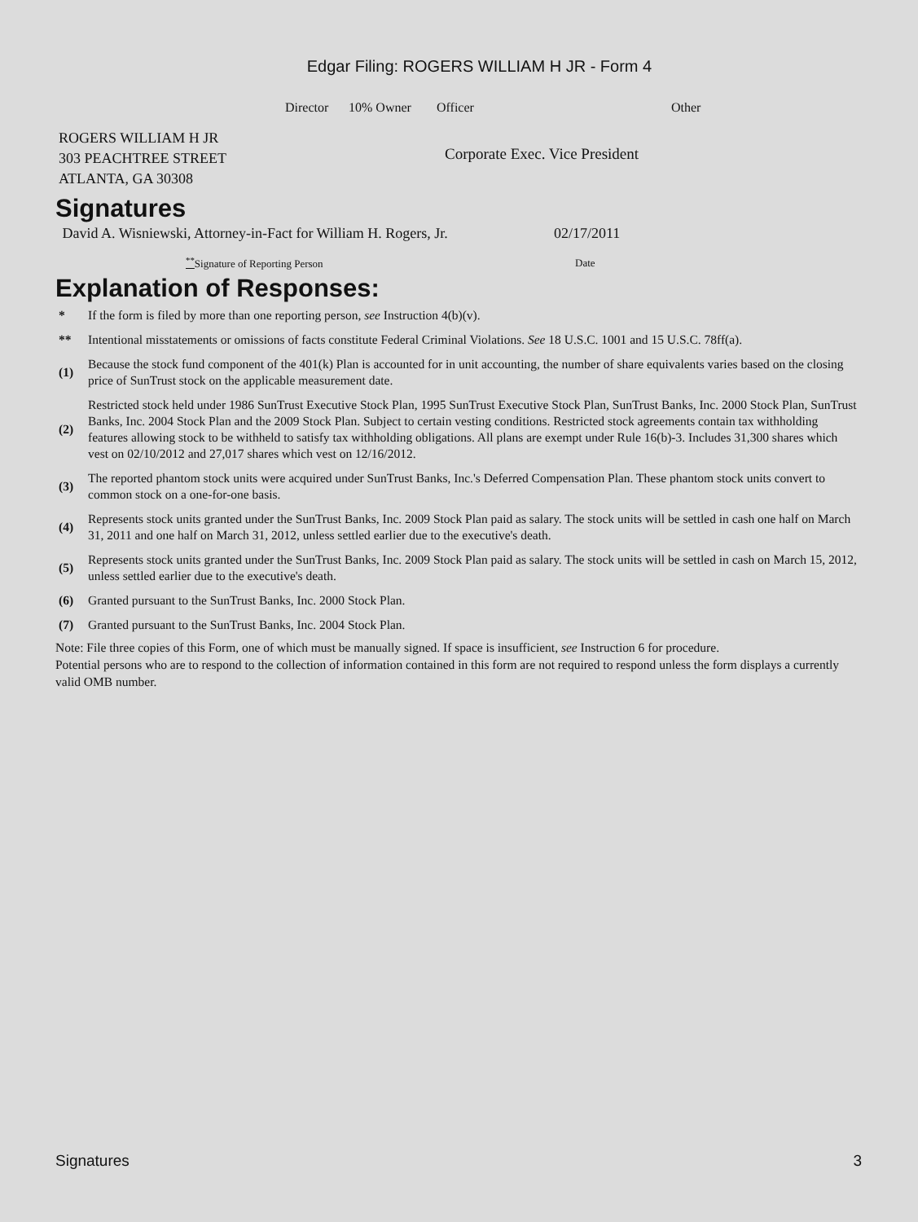Edgar Filing: ROGERS WILLIAM H JR - Form 4
| | Director | 10% Owner | Officer | Other |
| ROGERS WILLIAM H JR 303 PEACHTREE STREET ATLANTA, GA 30308 | Corporate Exec. Vice President | | | |
Signatures
| David A. Wisniewski, Attorney-in-Fact for William H. Rogers, Jr. | 02/17/2011 |
| <sup>**</sup> Signature of Reporting Person | Date |
Explanation of Responses:
| * | If the form is filed by more than one reporting person, see Instruction 4(b)(v). |
| ** | Intentional misstatements or omissions of facts constitute Federal Criminal Violations. See 18 U.S.C. 1001 and 15 U.S.C. 78ff(a). |
| (1) | Because the stock fund component of the 401(k) Plan is accounted for in unit accounting, the number of share equivalents varies based on the closing price of SunTrust stock on the applicable measurement date. |
| (2) | Restricted stock held under 1986 SunTrust Executive Stock Plan, 1995 SunTrust Executive Stock Plan, SunTrust Banks, Inc. 2000 Stock Plan, SunTrust Banks, Inc. 2004 Stock Plan and the 2009 Stock Plan. Subject to certain vesting conditions. Restricted stock agreements contain tax withholding features allowing stock to be withheld to satisfy tax withholding obligations. All plans are exempt under Rule 16(b)-3. Includes 31,300 shares which vest on 02/10/2012 and 27,017 shares which vest on 12/16/2012. |
| (3) | The reported phantom stock units were acquired under SunTrust Banks, Inc.'s Deferred Compensation Plan. These phantom stock units convert to common stock on a one-for-one basis. |
| (4) | Represents stock units granted under the SunTrust Banks, Inc. 2009 Stock Plan paid as salary. The stock units will be settled in cash one half on March 31, 2011 and one half on March 31, 2012, unless settled earlier due to the executive's death. |
| (5) | Represents stock units granted under the SunTrust Banks, Inc. 2009 Stock Plan paid as salary. The stock units will be settled in cash on March 15, 2012, unless settled earlier due to the executive's death. |
| (6) | Granted pursuant to the SunTrust Banks, Inc. 2000 Stock Plan. |
| (7) | Granted pursuant to the SunTrust Banks, Inc. 2004 Stock Plan. |
Note: File three copies of this Form, one of which must be manually signed. If space is insufficient, see Instruction 6 for procedure.
Potential persons who are to respond to the collection of information contained in this form are not required to respond unless the form displays a currently valid OMB number.
Signatures 3